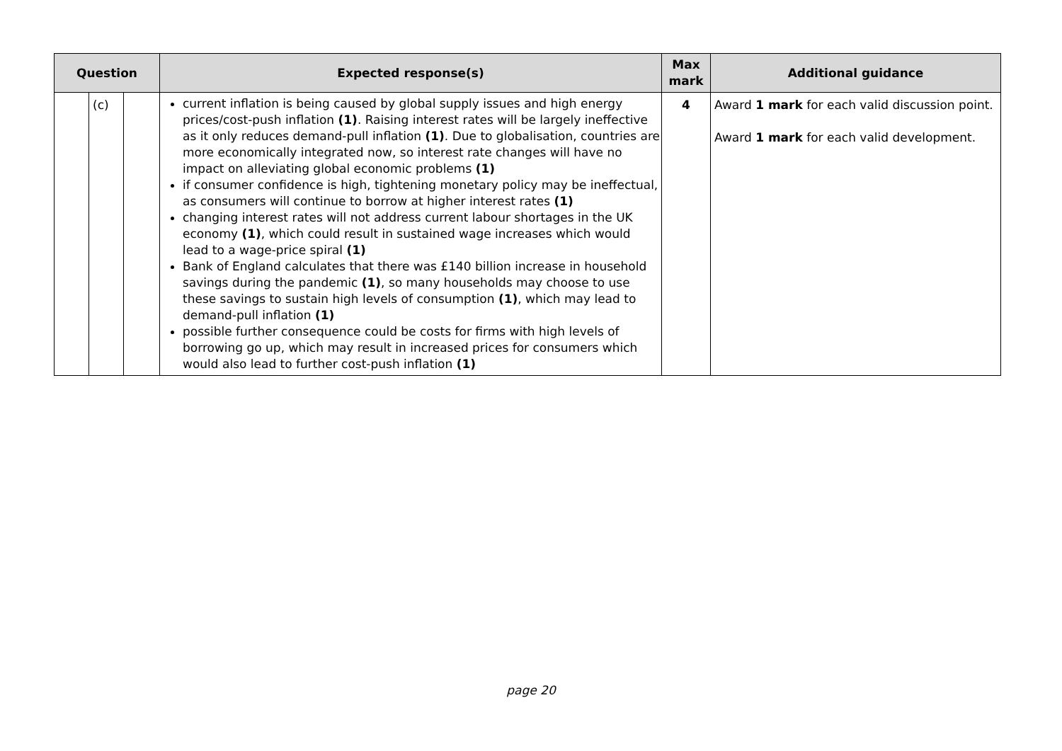| Question | | | Expected response(s) | Max mark | Additional guidance |
| --- | --- | --- | --- | --- | --- |
| | (c) | | current inflation is being caused by global supply issues and high energy prices/cost-push inflation (1) . Raising interest rates will be largely ineffective as it only reduces demand-pull inflation (1) . Due to globalisation, countries are more economically integrated now, so interest rate changes will have no impact on alleviating global economic problems (1) if consumer confidence is high, tightening monetary policy may be ineffectual, as consumers will continue to borrow at higher interest rates (1) changing interest rates will not address current labour shortages in the UK economy (1) , which could result in sustained wage increases which would lead to a wage-price spiral (1) Bank of England calculates that there was £140 billion increase in household savings during the pandemic (1) , so many households may choose to use these savings to sustain high levels of consumption (1) , which may lead to demand-pull inflation (1) possible further consequence could be costs for firms with high levels of borrowing go up, which may result in increased prices for consumers which would also lead to further cost-push inflation (1) | 4 | Award 1 mark for each valid discussion point. Award 1 mark for each valid development. |
page 20